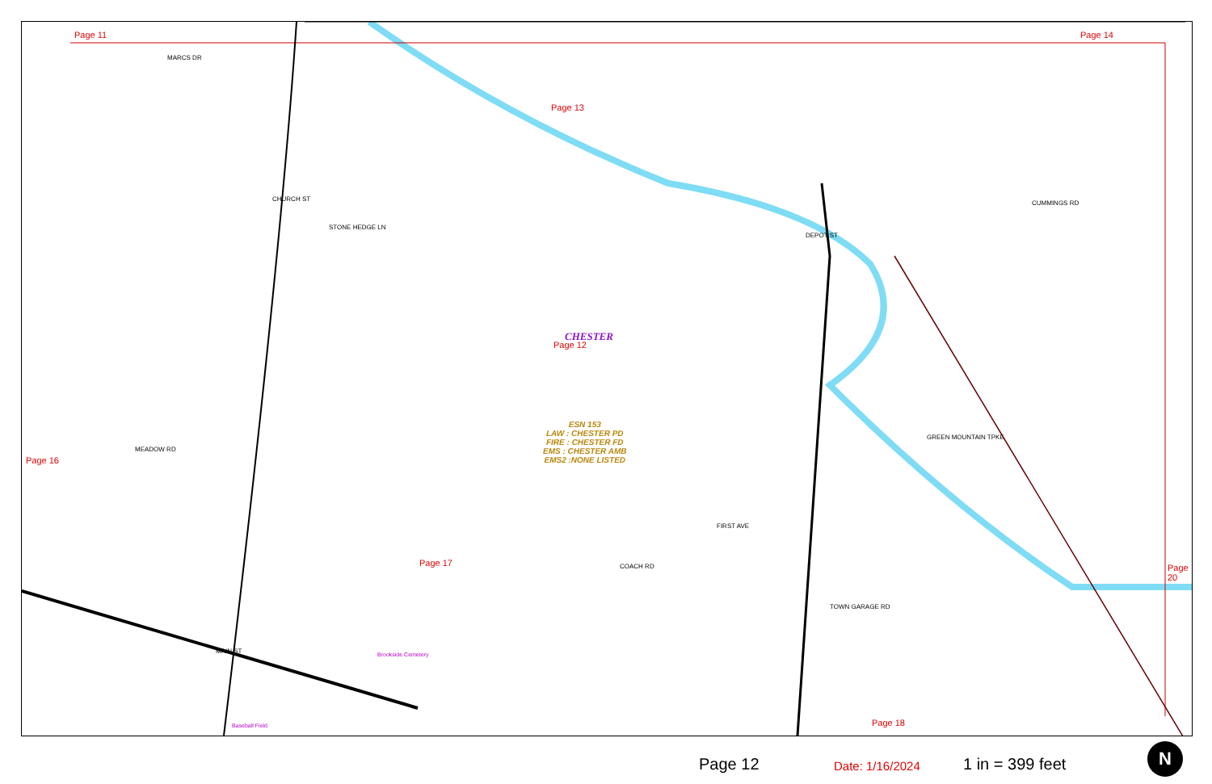Page 11
Page 13
Page 14
Page 12
Page 16
Page 17
Page 18
Page 20
CHESTER
ESN 153
LAW : CHESTER PD
FIRE : CHESTER FD
EMS : CHESTER AMB
EMS2 :NONE LISTED
Brookside Cemetery
Baseball Field
MARCS DR
CHURCH ST
STONE HEDGE LN
DEPOT ST
CUMMINGS RD
MEADOW RD
MAIN ST
GREEN MOUNTAIN TPKE
FIRST AVE
COACH RD
TOWN GARAGE RD
Page 12 Date: 1/16/2024 1 in = 399 feet
N